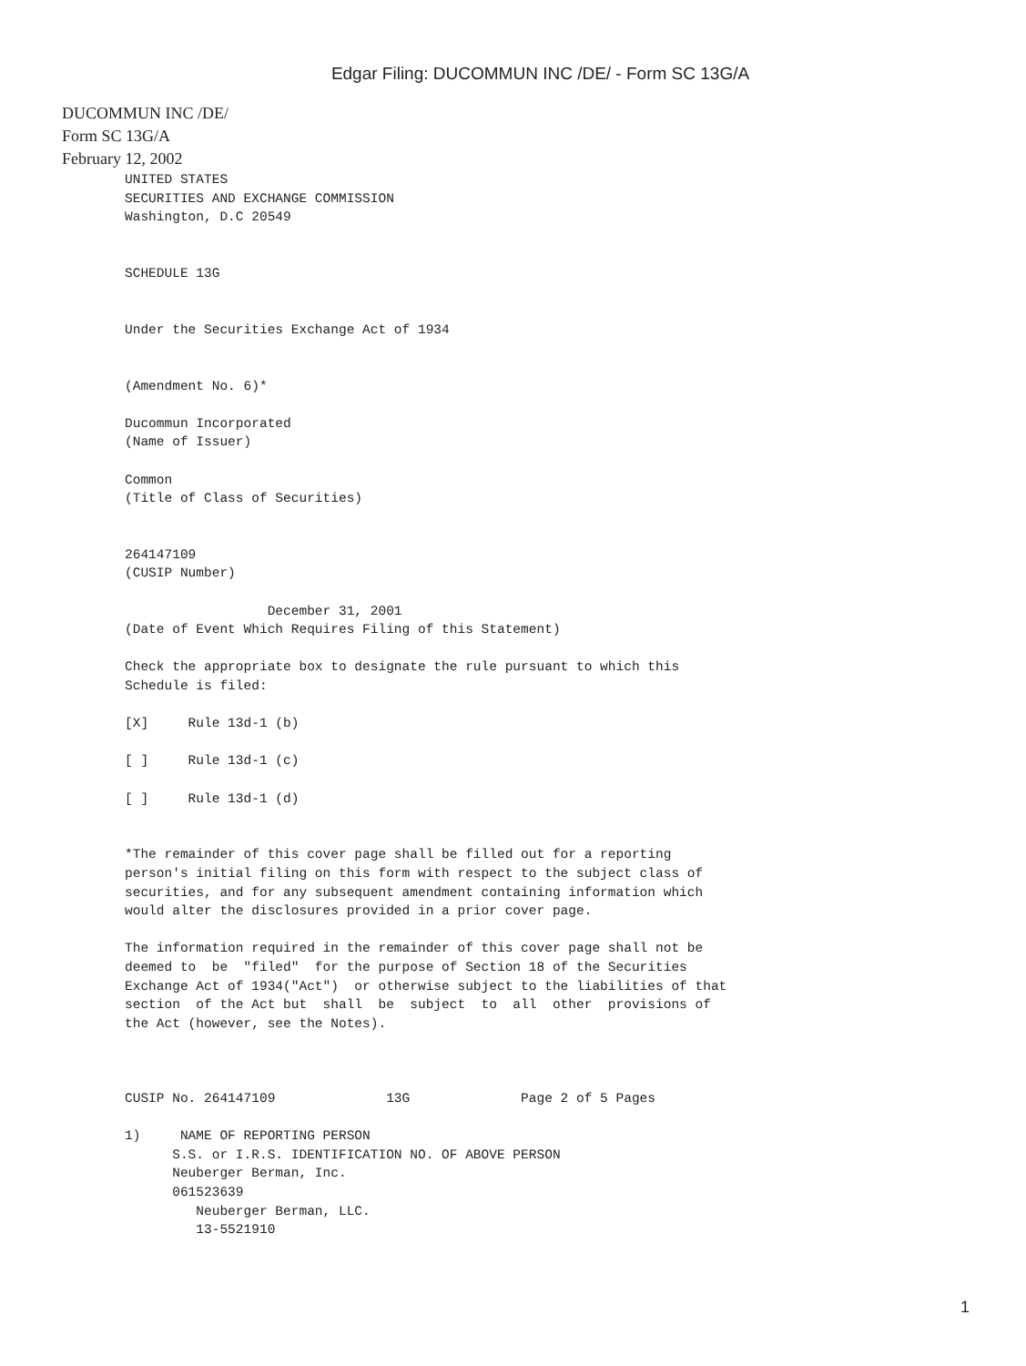Edgar Filing: DUCOMMUN INC /DE/ - Form SC 13G/A
DUCOMMUN INC /DE/
Form SC 13G/A
February 12, 2002
UNITED STATES
SECURITIES AND EXCHANGE COMMISSION
Washington, D.C 20549


SCHEDULE 13G


Under the Securities Exchange Act of 1934


(Amendment No. 6)*

Ducommun Incorporated
(Name of Issuer)

Common
(Title of Class of Securities)


264147109
(CUSIP Number)

                  December 31, 2001
(Date of Event Which Requires Filing of this Statement)

Check the appropriate box to designate the rule pursuant to which this
Schedule is filed:

[X]     Rule 13d-1 (b)

[ ]     Rule 13d-1 (c)

[ ]     Rule 13d-1 (d)


*The remainder of this cover page shall be filled out for a reporting
person's initial filing on this form with respect to the subject class of
securities, and for any subsequent amendment containing information which
would alter the disclosures provided in a prior cover page.

The information required in the remainder of this cover page shall not be
deemed to  be  "filed"  for the purpose of Section 18 of the Securities
Exchange Act of 1934("Act")  or otherwise subject to the liabilities of that
section  of the Act but  shall  be  subject  to  all  other  provisions of
the Act (however, see the Notes).



CUSIP No. 264147109              13G              Page 2 of 5 Pages

1)     NAME OF REPORTING PERSON
      S.S. or I.R.S. IDENTIFICATION NO. OF ABOVE PERSON
      Neuberger Berman, Inc.
      061523639
         Neuberger Berman, LLC.
         13-5521910
1